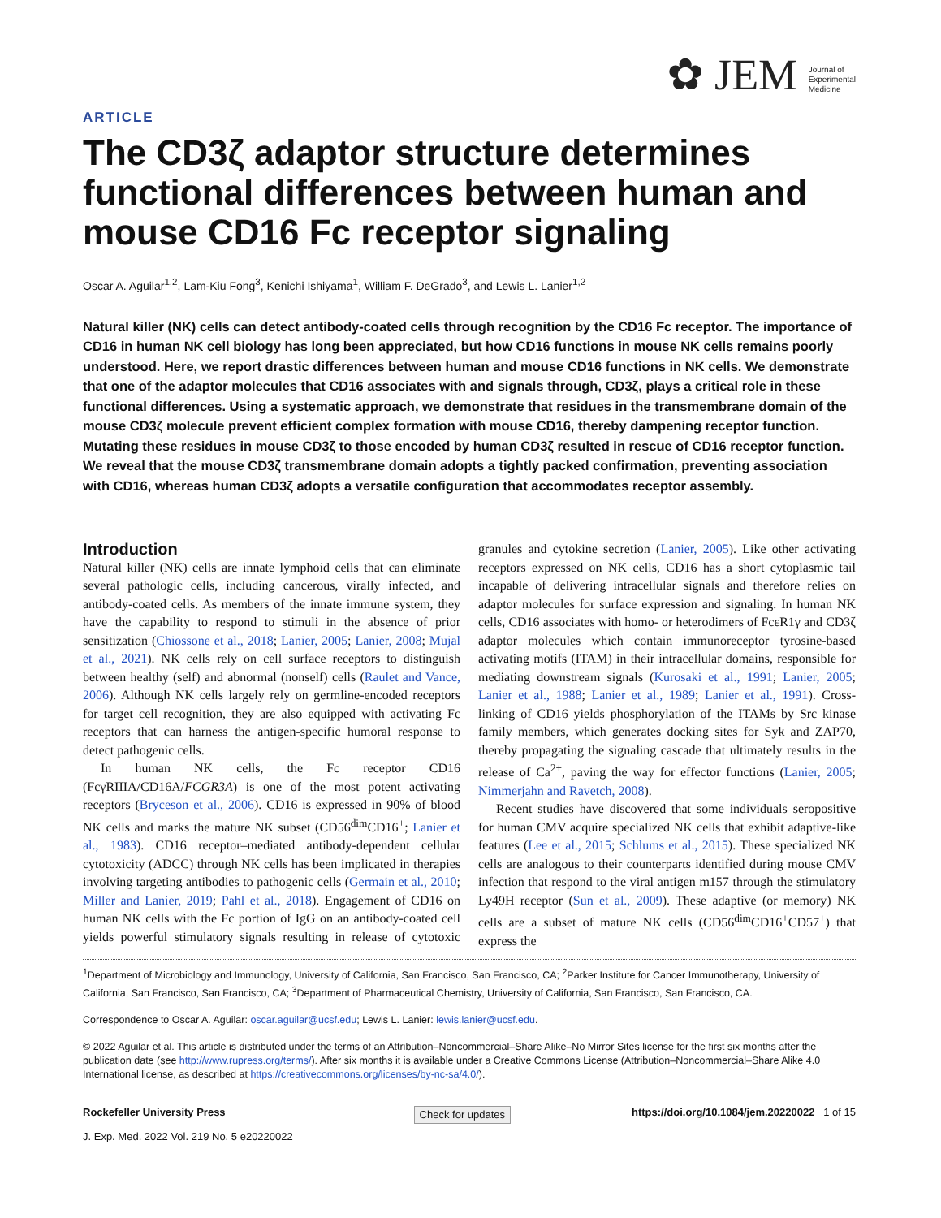✿ JEM Journal of
Experimental
Medicine
ARTICLE
The CD3ζ adaptor structure determines functional differences between human and mouse CD16 Fc receptor signaling
Oscar A. Aguilar<sup>1,2</sup>, Lam-Kiu Fong<sup>3</sup>, Kenichi Ishiyama<sup>1</sup>, William F. DeGrado<sup>3</sup>, and Lewis L. Lanier<sup>1,2</sup>
Natural killer (NK) cells can detect antibody-coated cells through recognition by the CD16 Fc receptor. The importance of CD16 in human NK cell biology has long been appreciated, but how CD16 functions in mouse NK cells remains poorly understood. Here, we report drastic differences between human and mouse CD16 functions in NK cells. We demonstrate that one of the adaptor molecules that CD16 associates with and signals through, CD3ζ, plays a critical role in these functional differences. Using a systematic approach, we demonstrate that residues in the transmembrane domain of the mouse CD3ζ molecule prevent efficient complex formation with mouse CD16, thereby dampening receptor function. Mutating these residues in mouse CD3ζ to those encoded by human CD3ζ resulted in rescue of CD16 receptor function. We reveal that the mouse CD3ζ transmembrane domain adopts a tightly packed confirmation, preventing association with CD16, whereas human CD3ζ adopts a versatile configuration that accommodates receptor assembly.
Introduction
Natural killer (NK) cells are innate lymphoid cells that can eliminate several pathologic cells, including cancerous, virally infected, and antibody-coated cells. As members of the innate immune system, they have the capability to respond to stimuli in the absence of prior sensitization (Chiossone et al., 2018; Lanier, 2005; Lanier, 2008; Mujal et al., 2021). NK cells rely on cell surface receptors to distinguish between healthy (self) and abnormal (nonself) cells (Raulet and Vance, 2006). Although NK cells largely rely on germline-encoded receptors for target cell recognition, they are also equipped with activating Fc receptors that can harness the antigen-specific humoral response to detect pathogenic cells.
In human NK cells, the Fc receptor CD16 (FcγRIIIA/CD16A/FCGR3A) is one of the most potent activating receptors (Bryceson et al., 2006). CD16 is expressed in 90% of blood NK cells and marks the mature NK subset (CD56<sup>dim</sup>CD16<sup>+</sup>; Lanier et al., 1983). CD16 receptor–mediated antibody-dependent cellular cytotoxicity (ADCC) through NK cells has been implicated in therapies involving targeting antibodies to pathogenic cells (Germain et al., 2010; Miller and Lanier, 2019; Pahl et al., 2018). Engagement of CD16 on human NK cells with the Fc portion of IgG on an antibody-coated cell yields powerful stimulatory signals resulting in release of cytotoxic granules and cytokine secretion (Lanier, 2005). Like other activating receptors expressed on NK cells, CD16 has a short cytoplasmic tail incapable of delivering intracellular signals and therefore relies on adaptor molecules for surface expression and signaling. In human NK cells, CD16 associates with homo- or heterodimers of FcεR1γ and CD3ζ adaptor molecules which contain immunoreceptor tyrosine-based activating motifs (ITAM) in their intracellular domains, responsible for mediating downstream signals (Kurosaki et al., 1991; Lanier, 2005; Lanier et al., 1988; Lanier et al., 1989; Lanier et al., 1991). Cross-linking of CD16 yields phosphorylation of the ITAMs by Src kinase family members, which generates docking sites for Syk and ZAP70, thereby propagating the signaling cascade that ultimately results in the release of Ca<sup>2+</sup>, paving the way for effector functions (Lanier, 2005; Nimmerjahn and Ravetch, 2008).
Recent studies have discovered that some individuals seropositive for human CMV acquire specialized NK cells that exhibit adaptive-like features (Lee et al., 2015; Schlums et al., 2015). These specialized NK cells are analogous to their counterparts identified during mouse CMV infection that respond to the viral antigen m157 through the stimulatory Ly49H receptor (Sun et al., 2009). These adaptive (or memory) NK cells are a subset of mature NK cells (CD56<sup>dim</sup>CD16<sup>+</sup>CD57<sup>+</sup>) that express the
<sup>1</sup> Department of Microbiology and Immunology, University of California, San Francisco, San Francisco, CA; <sup>2</sup>Parker Institute for Cancer Immunotherapy, University of California, San Francisco, San Francisco, CA; <sup>3</sup>Department of Pharmaceutical Chemistry, University of California, San Francisco, San Francisco, CA.
Correspondence to Oscar A. Aguilar: oscar.aguilar@ucsf.edu; Lewis L. Lanier: lewis.lanier@ucsf.edu.
© 2022 Aguilar et al. This article is distributed under the terms of an Attribution–Noncommercial–Share Alike–No Mirror Sites license for the first six months after the publication date (see http://www.rupress.org/terms/). After six months it is available under a Creative Commons License (Attribution–Noncommercial–Share Alike 4.0 International license, as described at https://creativecommons.org/licenses/by-nc-sa/4.0/).
Rockefeller University Press
J. Exp. Med. 2022 Vol. 219 No. 5 e20220022
Check for updates
https://doi.org/10.1084/jem.20220022 1 of 15